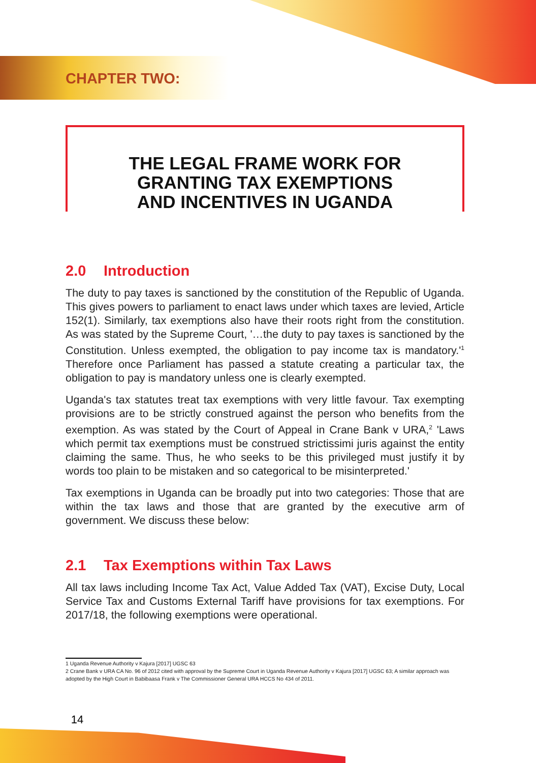CHAPTER TWO:
THE LEGAL FRAME WORK FOR
GRANTING TAX EXEMPTIONS
AND INCENTIVES IN UGANDA
2.0 Introduction
The duty to pay taxes is sanctioned by the constitution of the Republic of Uganda. This gives powers to parliament to enact laws under which taxes are levied, Article 152(1). Similarly, tax exemptions also have their roots right from the constitution. As was stated by the Supreme Court, '…the duty to pay taxes is sanctioned by the Constitution. Unless exempted, the obligation to pay income tax is mandatory.'<sup>1</sup> Therefore once Parliament has passed a statute creating a particular tax, the obligation to pay is mandatory unless one is clearly exempted.
Uganda's tax statutes treat tax exemptions with very little favour. Tax exempting provisions are to be strictly construed against the person who benefits from the exemption. As was stated by the Court of Appeal in Crane Bank v URA,<sup>2</sup> 'Laws which permit tax exemptions must be construed strictissimi juris against the entity claiming the same. Thus, he who seeks to be this privileged must justify it by words too plain to be mistaken and so categorical to be misinterpreted.'
Tax exemptions in Uganda can be broadly put into two categories: Those that are within the tax laws and those that are granted by the executive arm of government. We discuss these below:
2.1 Tax Exemptions within Tax Laws
All tax laws including Income Tax Act, Value Added Tax (VAT), Excise Duty, Local Service Tax and Customs External Tariff have provisions for tax exemptions. For 2017/18, the following exemptions were operational.
1 Uganda Revenue Authority v Kajura [2017] UGSC 63
2 Crane Bank v URA CA No. 96 of 2012 cited with approval by the Supreme Court in Uganda Revenue Authority v Kajura [2017] UGSC 63; A similar approach was adopted by the High Court in Babibaasa Frank v The Commissioner General URA HCCS No 434 of 2011.
14